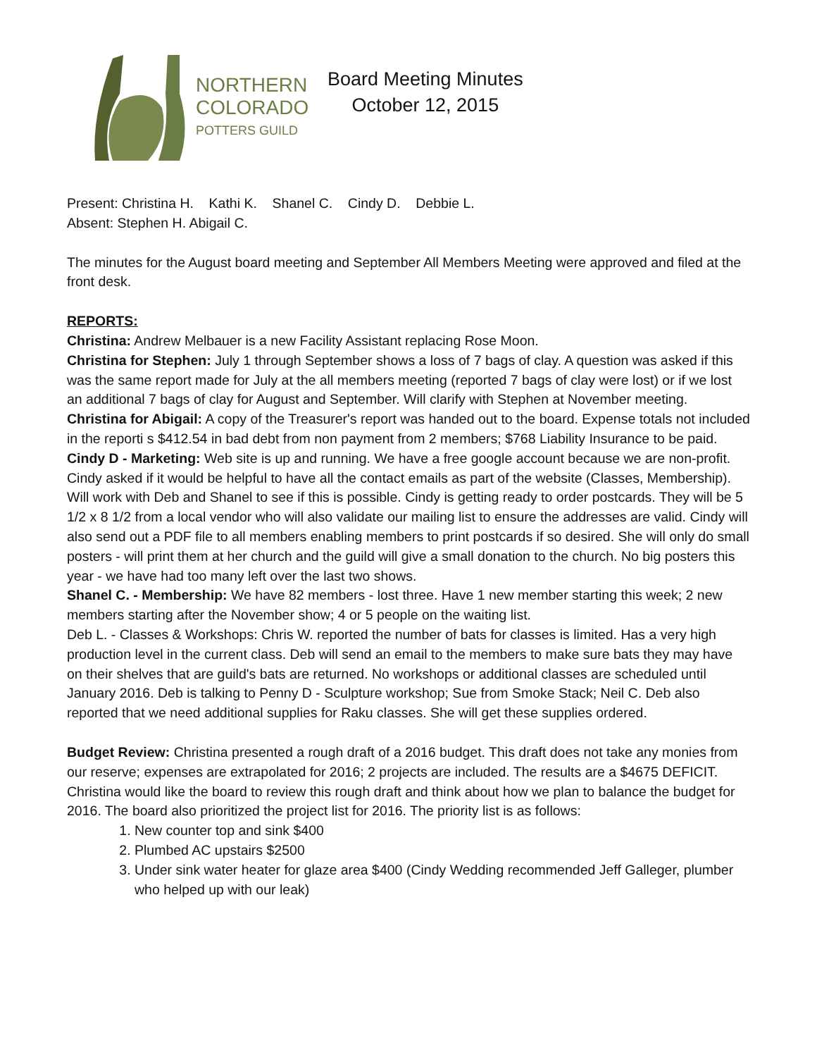NORTHERN
COLORADO
POTTERS GUILD
Board Meeting Minutes
October 12, 2015
Present: Christina H. Kathi K. Shanel C. Cindy D. Debbie L.
Absent: Stephen H. Abigail C.
The minutes for the August board meeting and September All Members Meeting were approved and filed at the front desk.
REPORTS:
Christina: Andrew Melbauer is a new Facility Assistant replacing Rose Moon.
Christina for Stephen: July 1 through September shows a loss of 7 bags of clay. A question was asked if this was the same report made for July at the all members meeting (reported 7 bags of clay were lost) or if we lost an additional 7 bags of clay for August and September. Will clarify with Stephen at November meeting.
Christina for Abigail: A copy of the Treasurer's report was handed out to the board. Expense totals not included in the reporti s $412.54 in bad debt from non payment from 2 members; $768 Liability Insurance to be paid.
Cindy D - Marketing: Web site is up and running. We have a free google account because we are non-profit. Cindy asked if it would be helpful to have all the contact emails as part of the website (Classes, Membership). Will work with Deb and Shanel to see if this is possible. Cindy is getting ready to order postcards. They will be 5 1/2 x 8 1/2 from a local vendor who will also validate our mailing list to ensure the addresses are valid. Cindy will also send out a PDF file to all members enabling members to print postcards if so desired. She will only do small posters - will print them at her church and the guild will give a small donation to the church. No big posters this year - we have had too many left over the last two shows.
Shanel C. - Membership: We have 82 members - lost three. Have 1 new member starting this week; 2 new members starting after the November show; 4 or 5 people on the waiting list.
Deb L. - Classes & Workshops: Chris W. reported the number of bats for classes is limited. Has a very high production level in the current class. Deb will send an email to the members to make sure bats they may have on their shelves that are guild's bats are returned. No workshops or additional classes are scheduled until January 2016. Deb is talking to Penny D - Sculpture workshop; Sue from Smoke Stack; Neil C. Deb also reported that we need additional supplies for Raku classes. She will get these supplies ordered.
Budget Review: Christina presented a rough draft of a 2016 budget. This draft does not take any monies from our reserve; expenses are extrapolated for 2016; 2 projects are included. The results are a $4675 DEFICIT. Christina would like the board to review this rough draft and think about how we plan to balance the budget for 2016. The board also prioritized the project list for 2016. The priority list is as follows:
1. New counter top and sink $400
2. Plumbed AC upstairs $2500
3. Under sink water heater for glaze area $400 (Cindy Wedding recommended Jeff Galleger, plumber who helped up with our leak)